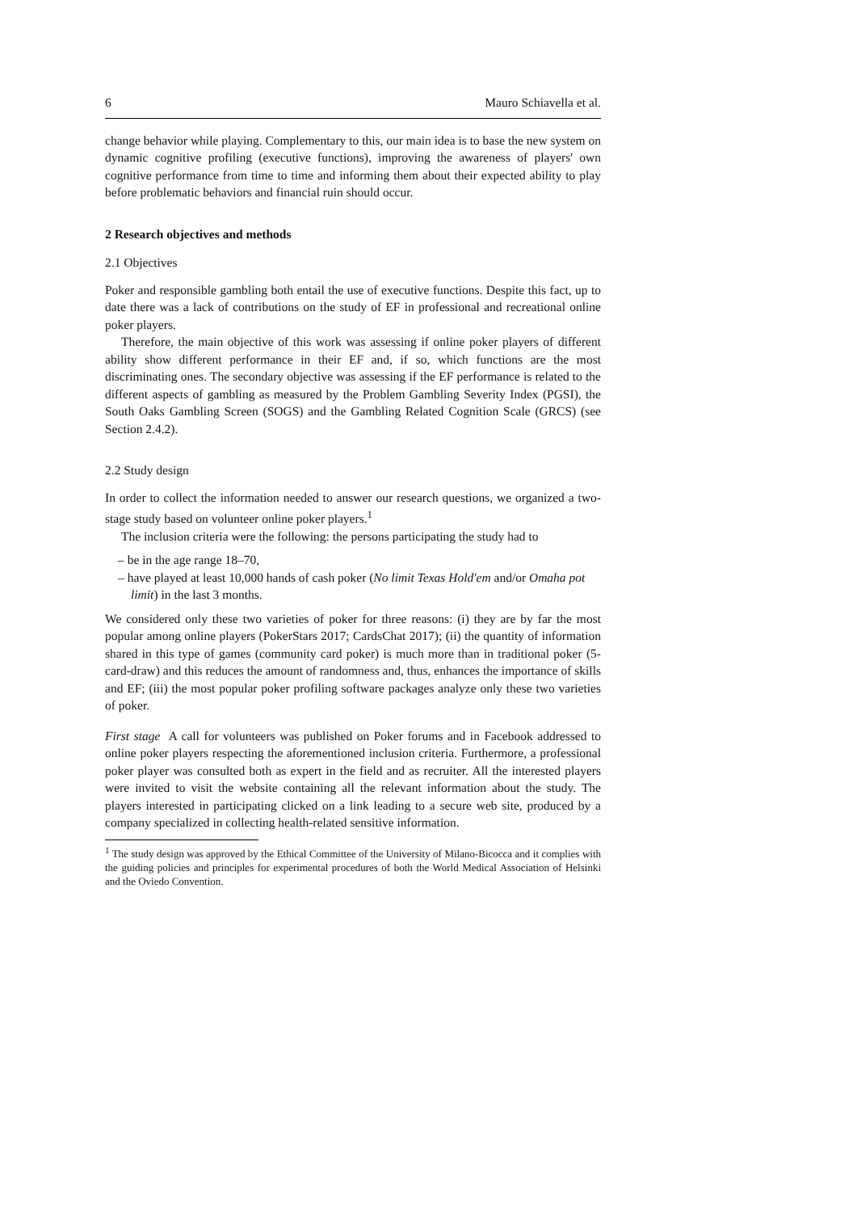6 Mauro Schiavella et al.
change behavior while playing. Complementary to this, our main idea is to base the new system on dynamic cognitive profiling (executive functions), improving the awareness of players' own cognitive performance from time to time and informing them about their expected ability to play before problematic behaviors and financial ruin should occur.
2 Research objectives and methods
2.1 Objectives
Poker and responsible gambling both entail the use of executive functions. Despite this fact, up to date there was a lack of contributions on the study of EF in professional and recreational online poker players.
Therefore, the main objective of this work was assessing if online poker players of different ability show different performance in their EF and, if so, which functions are the most discriminating ones. The secondary objective was assessing if the EF performance is related to the different aspects of gambling as measured by the Problem Gambling Severity Index (PGSI), the South Oaks Gambling Screen (SOGS) and the Gambling Related Cognition Scale (GRCS) (see Section 2.4.2).
2.2 Study design
In order to collect the information needed to answer our research questions, we organized a two-stage study based on volunteer online poker players.<sup>1</sup>
The inclusion criteria were the following: the persons participating the study had to
– be in the age range 18–70,
– have played at least 10,000 hands of cash poker (No limit Texas Hold'em and/or Omaha pot limit) in the last 3 months.
We considered only these two varieties of poker for three reasons: (i) they are by far the most popular among online players (PokerStars 2017; CardsChat 2017); (ii) the quantity of information shared in this type of games (community card poker) is much more than in traditional poker (5-card-draw) and this reduces the amount of randomness and, thus, enhances the importance of skills and EF; (iii) the most popular poker profiling software packages analyze only these two varieties of poker.
First stage A call for volunteers was published on Poker forums and in Facebook addressed to online poker players respecting the aforementioned inclusion criteria. Furthermore, a professional poker player was consulted both as expert in the field and as recruiter. All the interested players were invited to visit the website containing all the relevant information about the study. The players interested in participating clicked on a link leading to a secure web site, produced by a company specialized in collecting health-related sensitive information.
<sup>1</sup> The study design was approved by the Ethical Committee of the University of Milano-Bicocca and it complies with the guiding policies and principles for experimental procedures of both the World Medical Association of Helsinki and the Oviedo Convention.